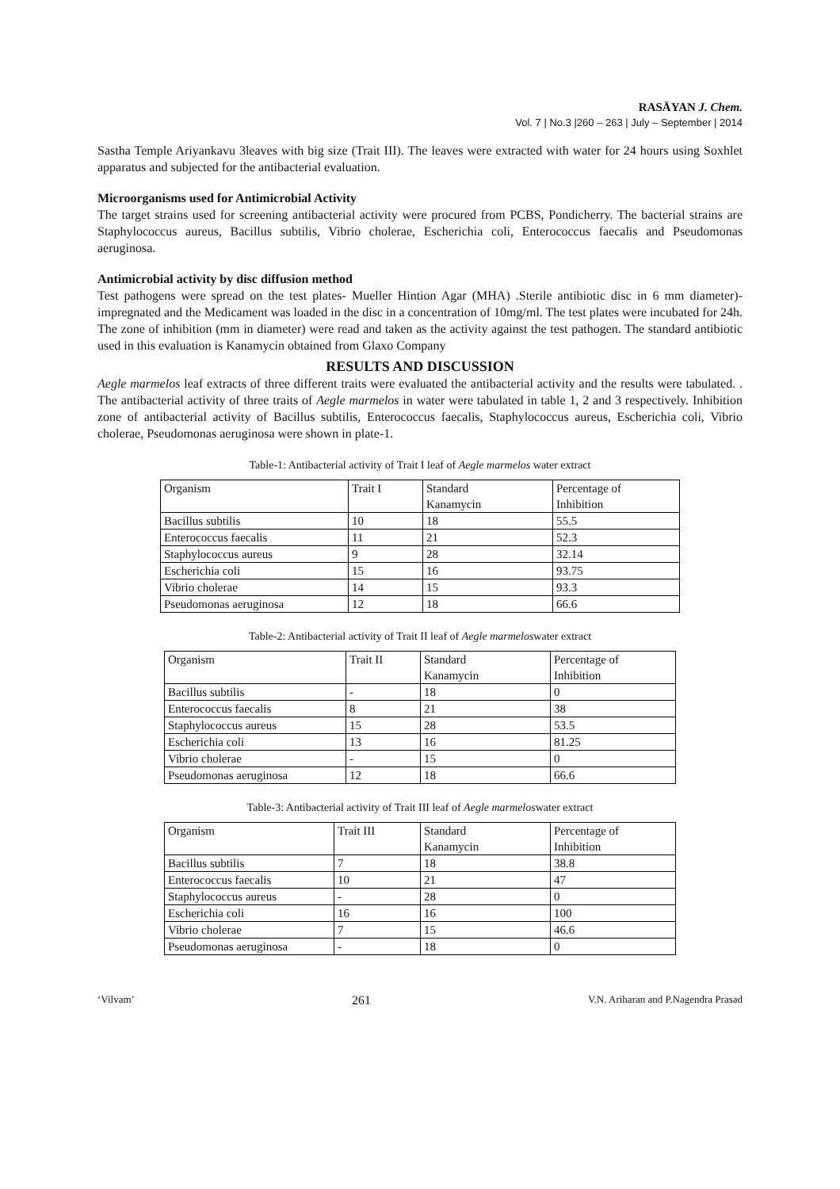RASĀYAN J. Chem.
Vol. 7 | No.3 |260 – 263 | July – September | 2014
Sastha Temple Ariyankavu 3leaves with big size (Trait III). The leaves were extracted with water for 24 hours using Soxhlet apparatus and subjected for the antibacterial evaluation.
Microorganisms used for Antimicrobial Activity
The target strains used for screening antibacterial activity were procured from PCBS, Pondicherry. The bacterial strains are Staphylococcus aureus, Bacillus subtilis, Vibrio cholerae, Escherichia coli, Enterococcus faecalis and Pseudomonas aeruginosa.
Antimicrobial activity by disc diffusion method
Test pathogens were spread on the test plates- Mueller Hintion Agar (MHA) .Sterile antibiotic disc in 6 mm diameter)-impregnated and the Medicament was loaded in the disc in a concentration of 10mg/ml. The test plates were incubated for 24h. The zone of inhibition (mm in diameter) were read and taken as the activity against the test pathogen. The standard antibiotic used in this evaluation is Kanamycin obtained from Glaxo Company
RESULTS AND DISCUSSION
Aegle marmelos leaf extracts of three different traits were evaluated the antibacterial activity and the results were tabulated. . The antibacterial activity of three traits of Aegle marmelos in water were tabulated in table 1, 2 and 3 respectively. Inhibition zone of antibacterial activity of Bacillus subtilis, Enterococcus faecalis, Staphylococcus aureus, Escherichia coli, Vibrio cholerae, Pseudomonas aeruginosa were shown in plate-1.
Table-1: Antibacterial activity of Trait I leaf of Aegle marmelos water extract
| Organism | Trait I | Standard Kanamycin | Percentage of Inhibition |
| Bacillus subtilis | 10 | 18 | 55.5 |
| Enterococcus faecalis | 11 | 21 | 52.3 |
| Staphylococcus aureus | 9 | 28 | 32.14 |
| Escherichia coli | 15 | 16 | 93.75 |
| Vibrio cholerae | 14 | 15 | 93.3 |
| Pseudomonas aeruginosa | 12 | 18 | 66.6 |
Table-2: Antibacterial activity of Trait II leaf of Aegle marmeloswater extract
| Organism | Trait II | Standard Kanamycin | Percentage of Inhibition |
| Bacillus subtilis | - | 18 | 0 |
| Enterococcus faecalis | 8 | 21 | 38 |
| Staphylococcus aureus | 15 | 28 | 53.5 |
| Escherichia coli | 13 | 16 | 81.25 |
| Vibrio cholerae | - | 15 | 0 |
| Pseudomonas aeruginosa | 12 | 18 | 66.6 |
Table-3: Antibacterial activity of Trait III leaf of Aegle marmeloswater extract
| Organism | Trait III | Standard Kanamycin | Percentage of Inhibition |
| Bacillus subtilis | 7 | 18 | 38.8 |
| Enterococcus faecalis | 10 | 21 | 47 |
| Staphylococcus aureus | - | 28 | 0 |
| Escherichia coli | 16 | 16 | 100 |
| Vibrio cholerae | 7 | 15 | 46.6 |
| Pseudomonas aeruginosa | - | 18 | 0 |
‘Vilvam’ 261 V.N. Ariharan and P.Nagendra Prasad